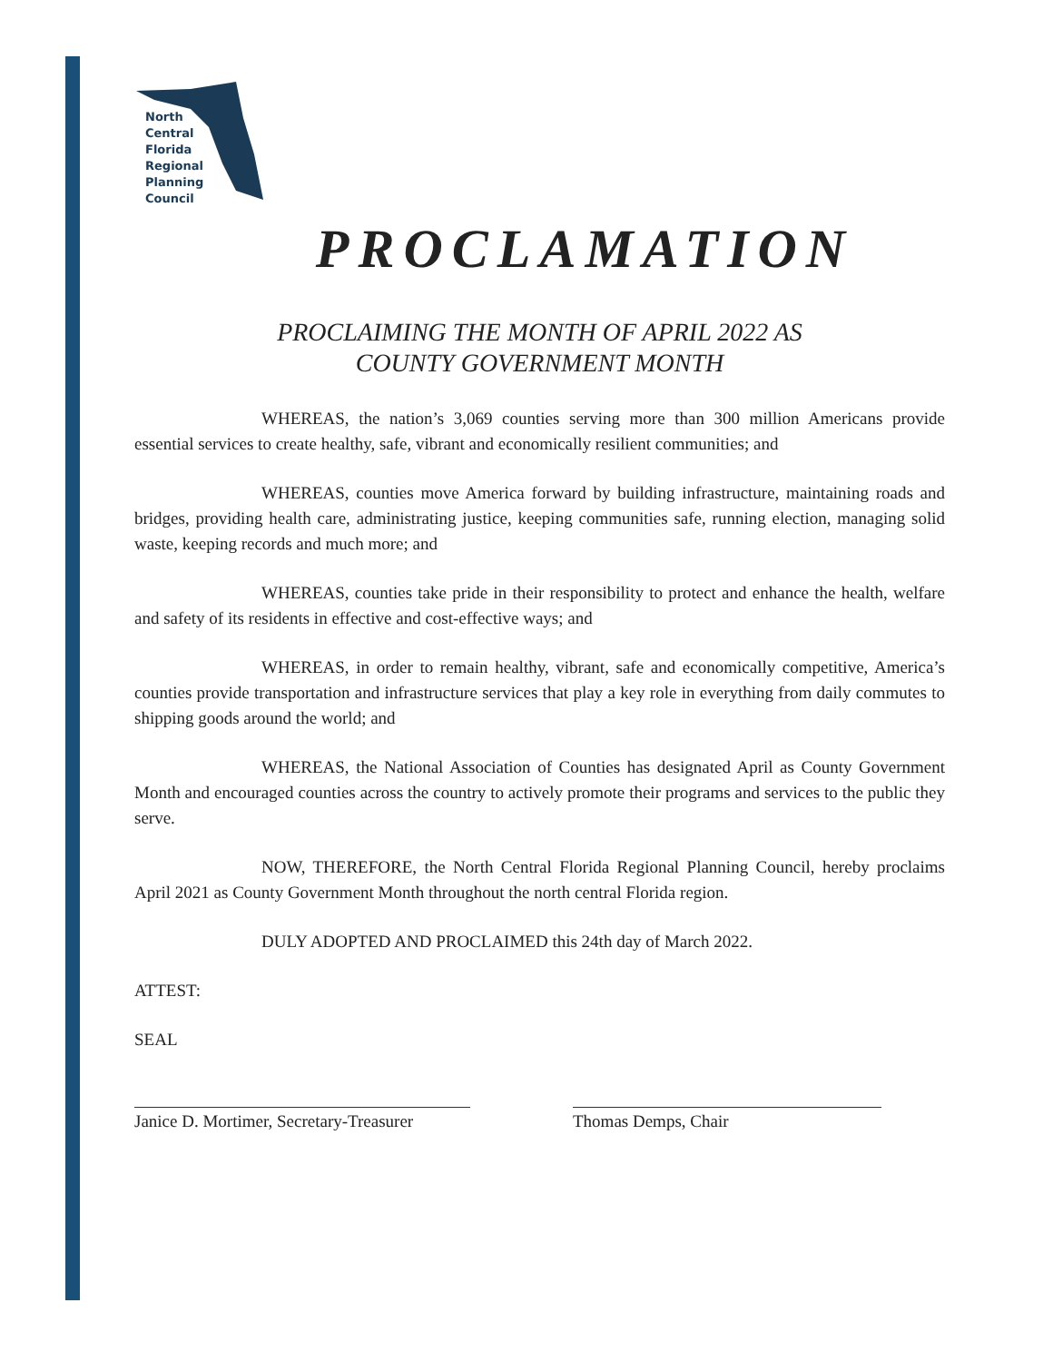North
Central
Florida
Regional
Planning
Council
PROCLAMATION
PROCLAIMING THE MONTH OF APRIL 2022 AS
COUNTY GOVERNMENT MONTH
WHEREAS, the nation’s 3,069 counties serving more than 300 million Americans provide essential services to create healthy, safe, vibrant and economically resilient communities; and
WHEREAS, counties move America forward by building infrastructure, maintaining roads and bridges, providing health care, administrating justice, keeping communities safe, running election, managing solid waste, keeping records and much more; and
WHEREAS, counties take pride in their responsibility to protect and enhance the health, welfare and safety of its residents in effective and cost-effective ways; and
WHEREAS, in order to remain healthy, vibrant, safe and economically competitive, America’s counties provide transportation and infrastructure services that play a key role in everything from daily commutes to shipping goods around the world; and
WHEREAS, the National Association of Counties has designated April as County Government Month and encouraged counties across the country to actively promote their programs and services to the public they serve.
NOW, THEREFORE, the North Central Florida Regional Planning Council, hereby proclaims April 2021 as County Government Month throughout the north central Florida region.
DULY ADOPTED AND PROCLAIMED this 24th day of March 2022.
ATTEST:
SEAL
Janice D. Mortimer, Secretary-Treasurer
Thomas Demps, Chair